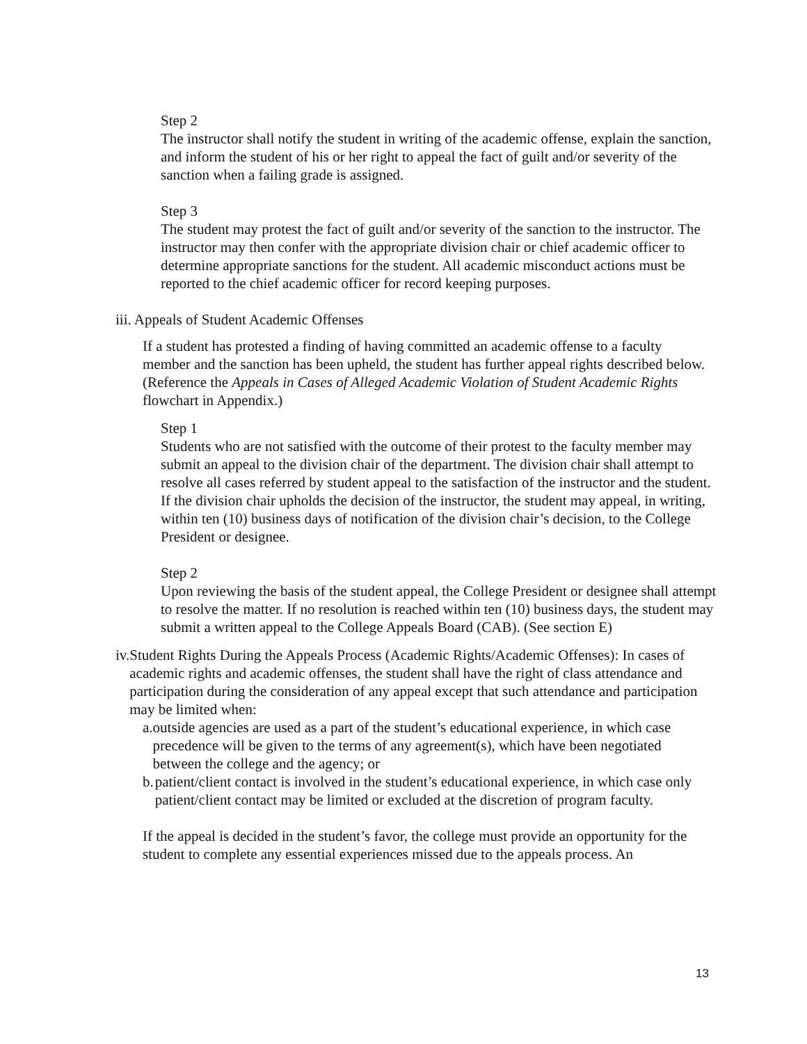Step 2
The instructor shall notify the student in writing of the academic offense, explain the sanction, and inform the student of his or her right to appeal the fact of guilt and/or severity of the sanction when a failing grade is assigned.
Step 3
The student may protest the fact of guilt and/or severity of the sanction to the instructor. The instructor may then confer with the appropriate division chair or chief academic officer to determine appropriate sanctions for the student. All academic misconduct actions must be reported to the chief academic officer for record keeping purposes.
iii. Appeals of Student Academic Offenses
If a student has protested a finding of having committed an academic offense to a faculty member and the sanction has been upheld, the student has further appeal rights described below. (Reference the Appeals in Cases of Alleged Academic Violation of Student Academic Rights flowchart in Appendix.)
Step 1
Students who are not satisfied with the outcome of their protest to the faculty member may submit an appeal to the division chair of the department. The division chair shall attempt to resolve all cases referred by student appeal to the satisfaction of the instructor and the student. If the division chair upholds the decision of the instructor, the student may appeal, in writing, within ten (10) business days of notification of the division chair’s decision, to the College President or designee.
Step 2
Upon reviewing the basis of the student appeal, the College President or designee shall attempt to resolve the matter. If no resolution is reached within ten (10) business days, the student may submit a written appeal to the College Appeals Board (CAB). (See section E)
iv. Student Rights During the Appeals Process (Academic Rights/Academic Offenses): In cases of academic rights and academic offenses, the student shall have the right of class attendance and participation during the consideration of any appeal except that such attendance and participation may be limited when:
a. outside agencies are used as a part of the student’s educational experience, in which case precedence will be given to the terms of any agreement(s), which have been negotiated between the college and the agency; or
b. patient/client contact is involved in the student’s educational experience, in which case only patient/client contact may be limited or excluded at the discretion of program faculty.
If the appeal is decided in the student’s favor, the college must provide an opportunity for the student to complete any essential experiences missed due to the appeals process. An
13